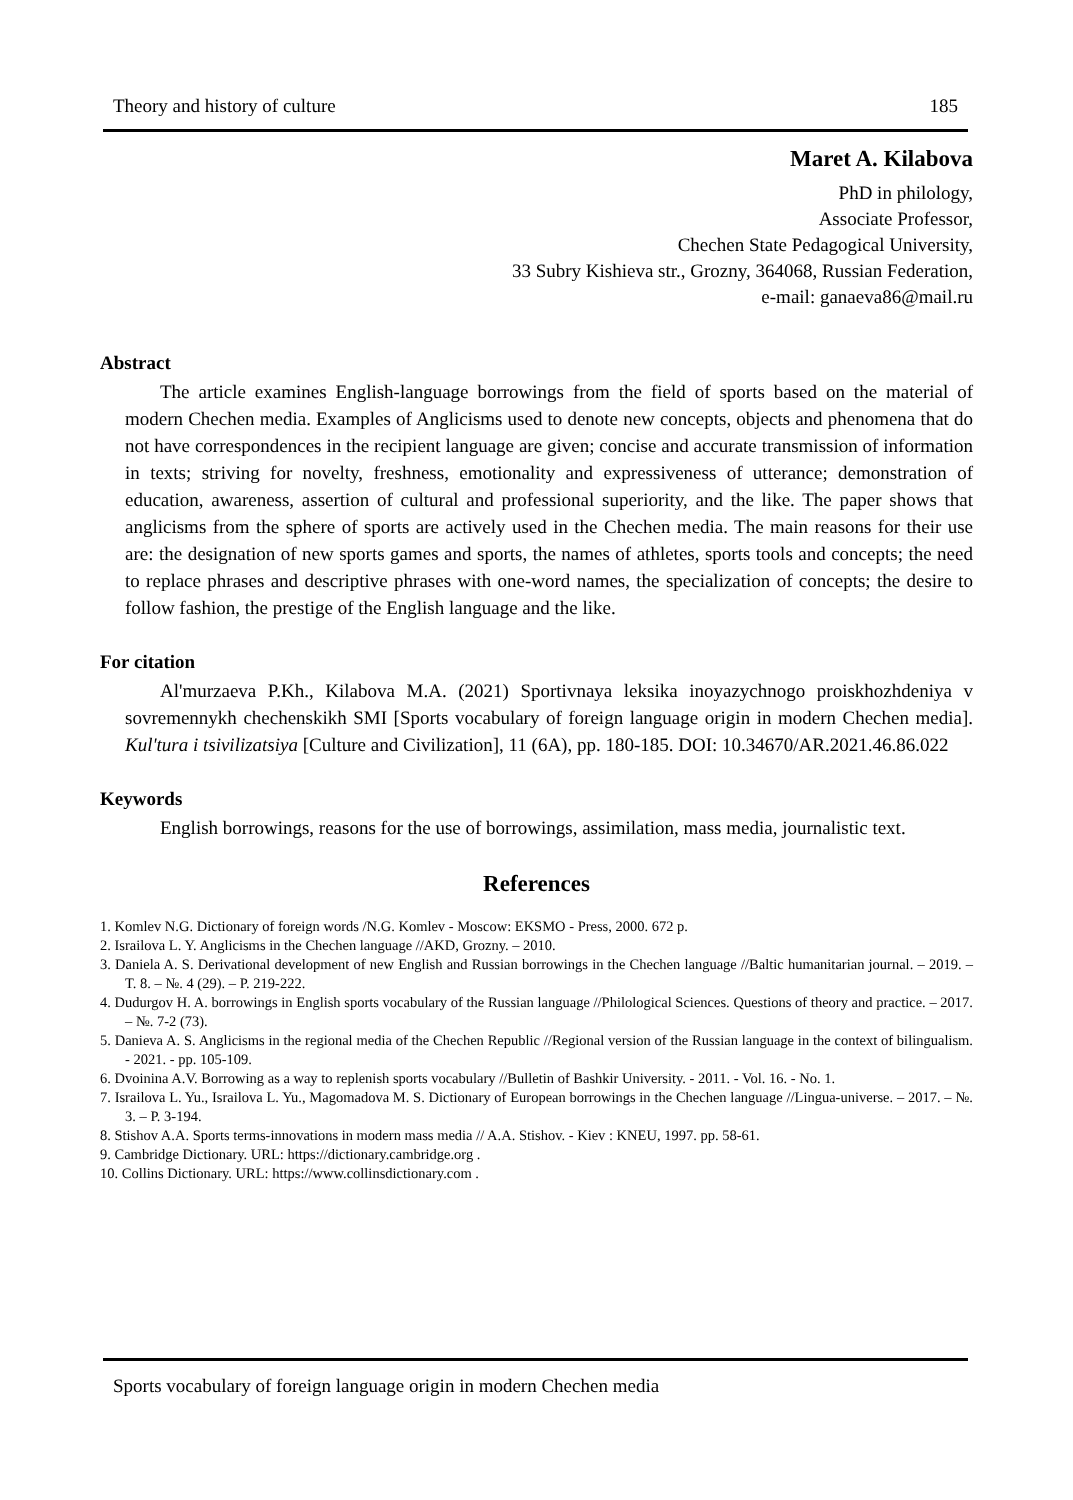Theory and history of culture 185
Maret A. Kilabova
PhD in philology,
Associate Professor,
Chechen State Pedagogical University,
33 Subry Kishieva str., Grozny, 364068, Russian Federation,
e-mail: ganaeva86@mail.ru
Abstract
The article examines English-language borrowings from the field of sports based on the material of modern Chechen media. Examples of Anglicisms used to denote new concepts, objects and phenomena that do not have correspondences in the recipient language are given; concise and accurate transmission of information in texts; striving for novelty, freshness, emotionality and expressiveness of utterance; demonstration of education, awareness, assertion of cultural and professional superiority, and the like. The paper shows that anglicisms from the sphere of sports are actively used in the Chechen media. The main reasons for their use are: the designation of new sports games and sports, the names of athletes, sports tools and concepts; the need to replace phrases and descriptive phrases with one-word names, the specialization of concepts; the desire to follow fashion, the prestige of the English language and the like.
For citation
Al'murzaeva P.Kh., Kilabova M.A. (2021) Sportivnaya leksika inoyazychnogo proiskhozhdeniya v sovremennykh chechenskikh SMI [Sports vocabulary of foreign language origin in modern Chechen media]. Kul'tura i tsivilizatsiya [Culture and Civilization], 11 (6A), pp. 180-185. DOI: 10.34670/AR.2021.46.86.022
Keywords
English borrowings, reasons for the use of borrowings, assimilation, mass media, journalistic text.
References
1. Komlev N.G. Dictionary of foreign words /N.G. Komlev - Moscow: EKSMO - Press, 2000. 672 p.
2. Israilova L. Y. Anglicisms in the Chechen language //AKD, Grozny. – 2010.
3. Daniela A. S. Derivational development of new English and Russian borrowings in the Chechen language //Baltic humanitarian journal. – 2019. – T. 8. – №. 4 (29). – P. 219-222.
4. Dudurgov H. A. borrowings in English sports vocabulary of the Russian language //Philological Sciences. Questions of theory and practice. – 2017. – №. 7-2 (73).
5. Danieva A. S. Anglicisms in the regional media of the Chechen Republic //Regional version of the Russian language in the context of bilingualism. - 2021. - pp. 105-109.
6. Dvoinina A.V. Borrowing as a way to replenish sports vocabulary //Bulletin of Bashkir University. - 2011. - Vol. 16. - No. 1.
7. Israilova L. Yu., Israilova L. Yu., Magomadova M. S. Dictionary of European borrowings in the Chechen language //Lingua-universe. – 2017. – №. 3. – P. 3-194.
8. Stishov A.A. Sports terms-innovations in modern mass media // A.A. Stishov. - Kiev : KNEU, 1997. pp. 58-61.
9. Cambridge Dictionary. URL: https://dictionary.cambridge.org .
10. Collins Dictionary. URL: https://www.collinsdictionary.com .
Sports vocabulary of foreign language origin in modern Chechen media